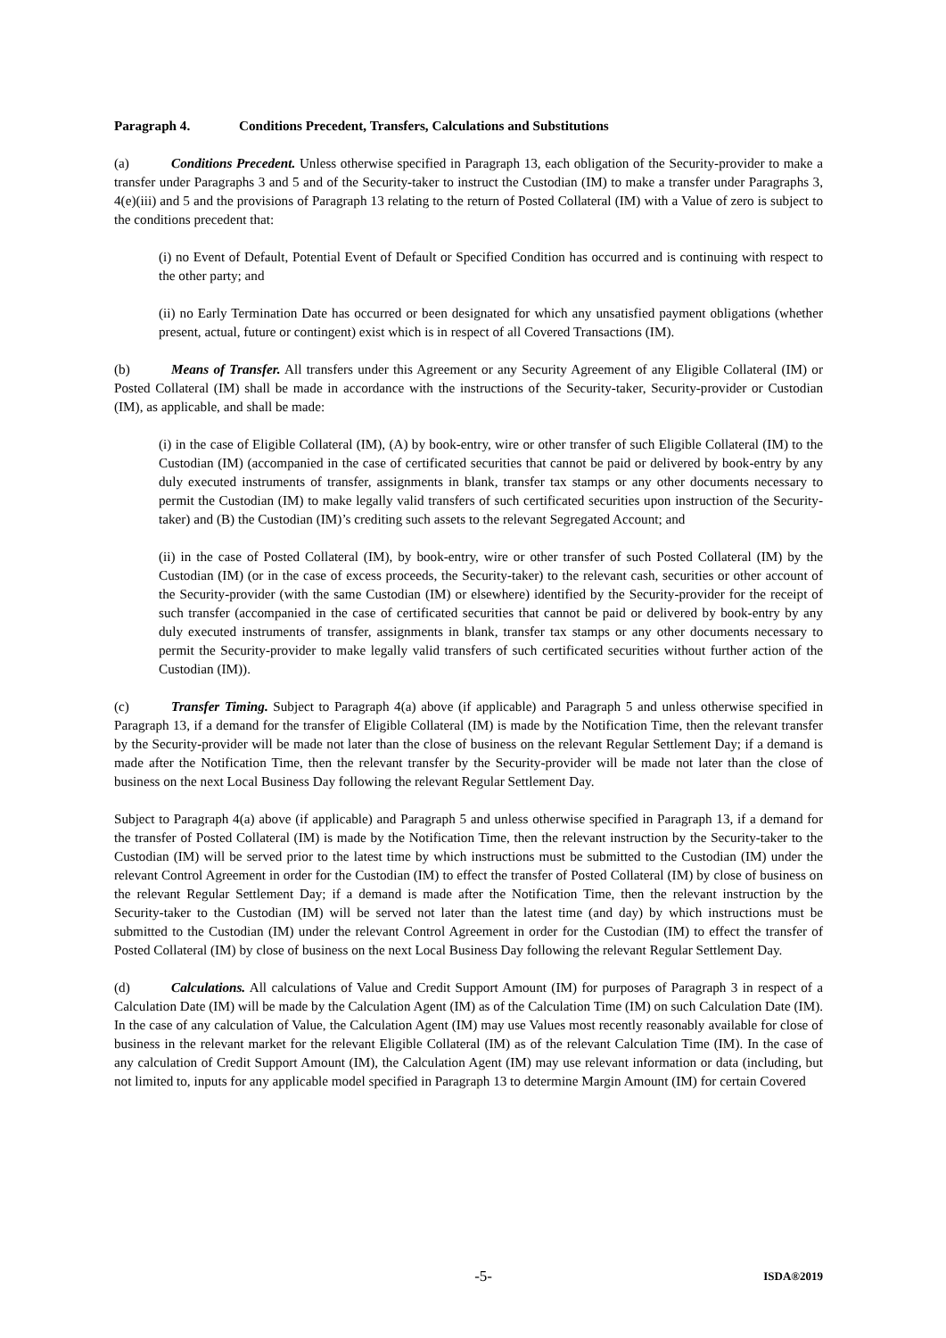Paragraph 4. Conditions Precedent, Transfers, Calculations and Substitutions
(a) Conditions Precedent. Unless otherwise specified in Paragraph 13, each obligation of the Security-provider to make a transfer under Paragraphs 3 and 5 and of the Security-taker to instruct the Custodian (IM) to make a transfer under Paragraphs 3, 4(e)(iii) and 5 and the provisions of Paragraph 13 relating to the return of Posted Collateral (IM) with a Value of zero is subject to the conditions precedent that:
(i) no Event of Default, Potential Event of Default or Specified Condition has occurred and is continuing with respect to the other party; and
(ii) no Early Termination Date has occurred or been designated for which any unsatisfied payment obligations (whether present, actual, future or contingent) exist which is in respect of all Covered Transactions (IM).
(b) Means of Transfer. All transfers under this Agreement or any Security Agreement of any Eligible Collateral (IM) or Posted Collateral (IM) shall be made in accordance with the instructions of the Security-taker, Security-provider or Custodian (IM), as applicable, and shall be made:
(i) in the case of Eligible Collateral (IM), (A) by book-entry, wire or other transfer of such Eligible Collateral (IM) to the Custodian (IM) (accompanied in the case of certificated securities that cannot be paid or delivered by book-entry by any duly executed instruments of transfer, assignments in blank, transfer tax stamps or any other documents necessary to permit the Custodian (IM) to make legally valid transfers of such certificated securities upon instruction of the Security-taker) and (B) the Custodian (IM)’s crediting such assets to the relevant Segregated Account; and
(ii) in the case of Posted Collateral (IM), by book-entry, wire or other transfer of such Posted Collateral (IM) by the Custodian (IM) (or in the case of excess proceeds, the Security-taker) to the relevant cash, securities or other account of the Security-provider (with the same Custodian (IM) or elsewhere) identified by the Security-provider for the receipt of such transfer (accompanied in the case of certificated securities that cannot be paid or delivered by book-entry by any duly executed instruments of transfer, assignments in blank, transfer tax stamps or any other documents necessary to permit the Security-provider to make legally valid transfers of such certificated securities without further action of the Custodian (IM)).
(c) Transfer Timing. Subject to Paragraph 4(a) above (if applicable) and Paragraph 5 and unless otherwise specified in Paragraph 13, if a demand for the transfer of Eligible Collateral (IM) is made by the Notification Time, then the relevant transfer by the Security-provider will be made not later than the close of business on the relevant Regular Settlement Day; if a demand is made after the Notification Time, then the relevant transfer by the Security-provider will be made not later than the close of business on the next Local Business Day following the relevant Regular Settlement Day.
Subject to Paragraph 4(a) above (if applicable) and Paragraph 5 and unless otherwise specified in Paragraph 13, if a demand for the transfer of Posted Collateral (IM) is made by the Notification Time, then the relevant instruction by the Security-taker to the Custodian (IM) will be served prior to the latest time by which instructions must be submitted to the Custodian (IM) under the relevant Control Agreement in order for the Custodian (IM) to effect the transfer of Posted Collateral (IM) by close of business on the relevant Regular Settlement Day; if a demand is made after the Notification Time, then the relevant instruction by the Security-taker to the Custodian (IM) will be served not later than the latest time (and day) by which instructions must be submitted to the Custodian (IM) under the relevant Control Agreement in order for the Custodian (IM) to effect the transfer of Posted Collateral (IM) by close of business on the next Local Business Day following the relevant Regular Settlement Day.
(d) Calculations. All calculations of Value and Credit Support Amount (IM) for purposes of Paragraph 3 in respect of a Calculation Date (IM) will be made by the Calculation Agent (IM) as of the Calculation Time (IM) on such Calculation Date (IM). In the case of any calculation of Value, the Calculation Agent (IM) may use Values most recently reasonably available for close of business in the relevant market for the relevant Eligible Collateral (IM) as of the relevant Calculation Time (IM). In the case of any calculation of Credit Support Amount (IM), the Calculation Agent (IM) may use relevant information or data (including, but not limited to, inputs for any applicable model specified in Paragraph 13 to determine Margin Amount (IM) for certain Covered
-5- ISDA®2019